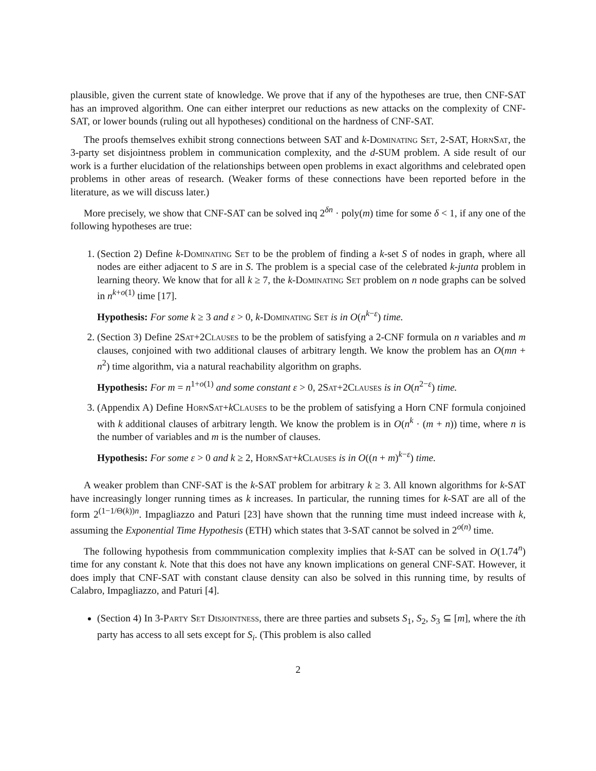plausible, given the current state of knowledge. We prove that if any of the hypotheses are true, then CNF-SAT has an improved algorithm. One can either interpret our reductions as new attacks on the complexity of CNF-SAT, or lower bounds (ruling out all hypotheses) conditional on the hardness of CNF-SAT.
The proofs themselves exhibit strong connections between SAT and k-Dominating Set, 2-SAT, HornSat, the 3-party set disjointness problem in communication complexity, and the d-SUM problem. A side result of our work is a further elucidation of the relationships between open problems in exact algorithms and celebrated open problems in other areas of research. (Weaker forms of these connections have been reported before in the literature, as we will discuss later.)
More precisely, we show that CNF-SAT can be solved inq 2<sup>δn</sup> · poly(m) time for some δ < 1, if any one of the following hypotheses are true:
1. (Section 2) Define k-Dominating Set to be the problem of finding a k-set S of nodes in graph, where all nodes are either adjacent to S are in S. The problem is a special case of the celebrated k-junta problem in learning theory. We know that for all k ≥ 7, the k-Dominating Set problem on n node graphs can be solved in n<sup>k+o(1)</sup> time [17].
Hypothesis: For some k ≥ 3 and ε > 0, k-Dominating Set is in O(n<sup>k−ε</sup>) time.
2. (Section 3) Define 2Sat+2Clauses to be the problem of satisfying a 2-CNF formula on n variables and m clauses, conjoined with two additional clauses of arbitrary length. We know the problem has an O(mn + n<sup>2</sup>) time algorithm, via a natural reachability algorithm on graphs.
Hypothesis: For m = n<sup>1+o(1)</sup> and some constant ε > 0, 2Sat+2Clauses is in O(n<sup>2−ε</sup>) time.
3. (Appendix A) Define HornSat+kClauses to be the problem of satisfying a Horn CNF formula conjoined with k additional clauses of arbitrary length. We know the problem is in O(n<sup>k</sup> · (m + n)) time, where n is the number of variables and m is the number of clauses.
Hypothesis: For some ε > 0 and k ≥ 2, HornSat+kClauses is in O((n + m)<sup>k−ε</sup>) time.
A weaker problem than CNF-SAT is the k-SAT problem for arbitrary k ≥ 3. All known algorithms for k-SAT have increasingly longer running times as k increases. In particular, the running times for k-SAT are all of the form 2<sup>(1−1/Θ(k))n</sup>. Impagliazzo and Paturi [23] have shown that the running time must indeed increase with k, assuming the Exponential Time Hypothesis (ETH) which states that 3-SAT cannot be solved in 2<sup>o(n)</sup> time.
The following hypothesis from commmunication complexity implies that k-SAT can be solved in O(1.74<sup>n</sup>) time for any constant k. Note that this does not have any known implications on general CNF-SAT. However, it does imply that CNF-SAT with constant clause density can also be solved in this running time, by results of Calabro, Impagliazzo, and Paturi [4].
(Section 4) In 3-Party Set Disjointness, there are three parties and subsets S<sub>1</sub>, S<sub>2</sub>, S<sub>3</sub> ⊆ [m], where the ith party has access to all sets except for S<sub>i</sub>. (This problem is also called
2